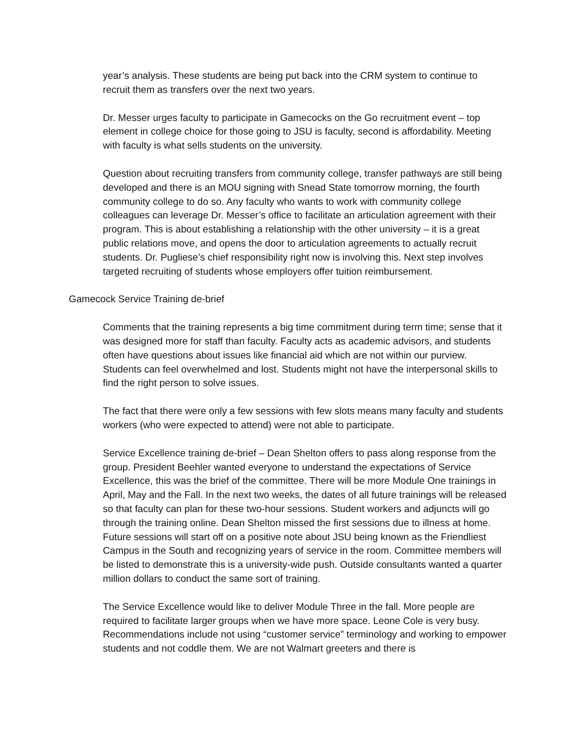year’s analysis. These students are being put back into the CRM system to continue to recruit them as transfers over the next two years.
Dr. Messer urges faculty to participate in Gamecocks on the Go recruitment event – top element in college choice for those going to JSU is faculty, second is affordability. Meeting with faculty is what sells students on the university.
Question about recruiting transfers from community college, transfer pathways are still being developed and there is an MOU signing with Snead State tomorrow morning, the fourth community college to do so. Any faculty who wants to work with community college colleagues can leverage Dr. Messer’s office to facilitate an articulation agreement with their program. This is about establishing a relationship with the other university – it is a great public relations move, and opens the door to articulation agreements to actually recruit students. Dr. Pugliese’s chief responsibility right now is involving this. Next step involves targeted recruiting of students whose employers offer tuition reimbursement.
Gamecock Service Training de-brief
Comments that the training represents a big time commitment during term time; sense that it was designed more for staff than faculty. Faculty acts as academic advisors, and students often have questions about issues like financial aid which are not within our purview. Students can feel overwhelmed and lost. Students might not have the interpersonal skills to find the right person to solve issues.
The fact that there were only a few sessions with few slots means many faculty and students workers (who were expected to attend) were not able to participate.
Service Excellence training de-brief – Dean Shelton offers to pass along response from the group. President Beehler wanted everyone to understand the expectations of Service Excellence, this was the brief of the committee. There will be more Module One trainings in April, May and the Fall. In the next two weeks, the dates of all future trainings will be released so that faculty can plan for these two-hour sessions. Student workers and adjuncts will go through the training online. Dean Shelton missed the first sessions due to illness at home. Future sessions will start off on a positive note about JSU being known as the Friendliest Campus in the South and recognizing years of service in the room. Committee members will be listed to demonstrate this is a university-wide push. Outside consultants wanted a quarter million dollars to conduct the same sort of training.
The Service Excellence would like to deliver Module Three in the fall. More people are required to facilitate larger groups when we have more space. Leone Cole is very busy. Recommendations include not using “customer service” terminology and working to empower students and not coddle them. We are not Walmart greeters and there is